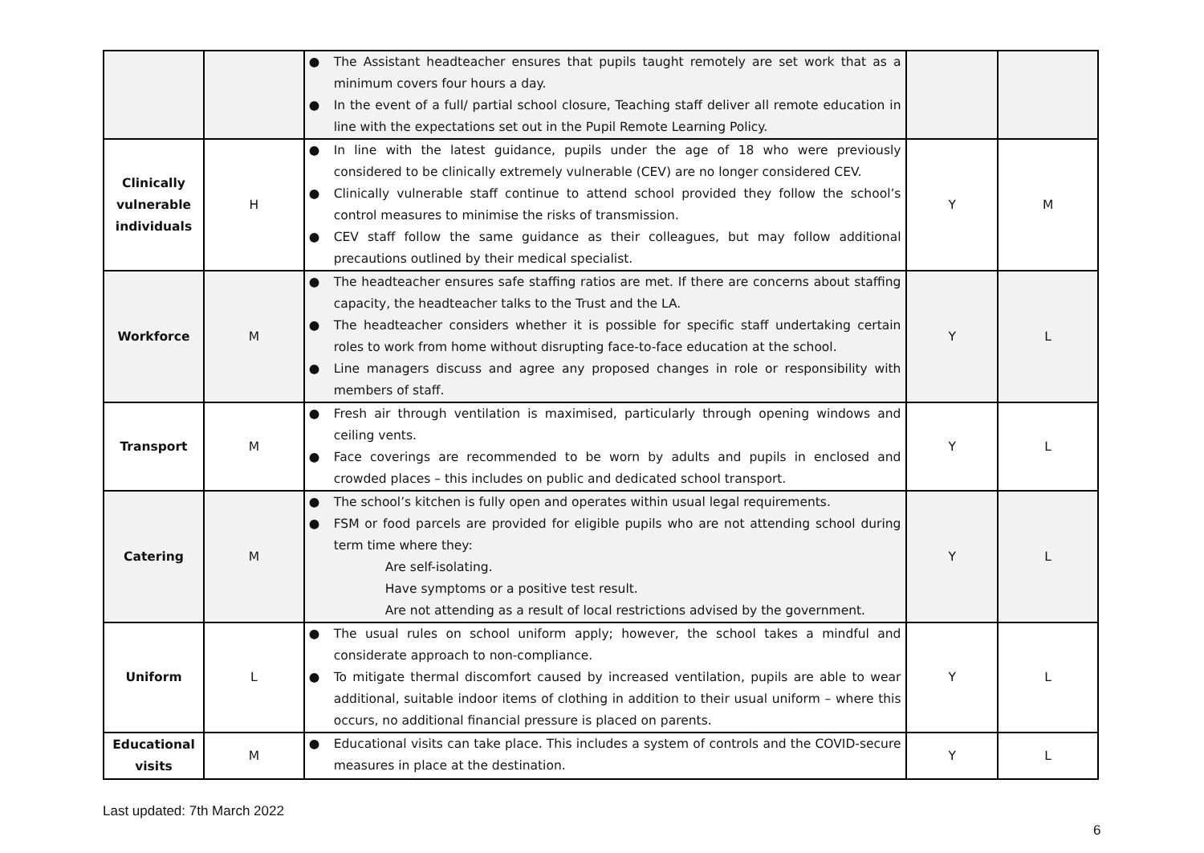| | | ● The Assistant headteacher ensures that pupils taught remotely are set work that as a minimum covers four hours a day. ● In the event of a full/ partial school closure, Teaching staff deliver all remote education in line with the expectations set out in the Pupil Remote Learning Policy. | | |
| Clinically vulnerable individuals | H | ● In line with the latest guidance, pupils under the age of 18 who were previously considered to be clinically extremely vulnerable (CEV) are no longer considered CEV. ● Clinically vulnerable staff continue to attend school provided they follow the school’s control measures to minimise the risks of transmission. ● CEV staff follow the same guidance as their colleagues, but may follow additional precautions outlined by their medical specialist. | Y | M |
| Workforce | M | ● The headteacher ensures safe staffing ratios are met. If there are concerns about staffing capacity, the headteacher talks to the Trust and the LA. ● The headteacher considers whether it is possible for specific staff undertaking certain roles to work from home without disrupting face-to-face education at the school. ● Line managers discuss and agree any proposed changes in role or responsibility with members of staff. | Y | L |
| Transport | M | ● Fresh air through ventilation is maximised, particularly through opening windows and ceiling vents. ● Face coverings are recommended to be worn by adults and pupils in enclosed and crowded places – this includes on public and dedicated school transport. | Y | L |
| Catering | M | ● The school’s kitchen is fully open and operates within usual legal requirements. ● FSM or food parcels are provided for eligible pupils who are not attending school during term time where they: Are self-isolating. Have symptoms or a positive test result. Are not attending as a result of local restrictions advised by the government. | Y | L |
| Uniform | L | ● The usual rules on school uniform apply; however, the school takes a mindful and considerate approach to non-compliance. ● To mitigate thermal discomfort caused by increased ventilation, pupils are able to wear additional, suitable indoor items of clothing in addition to their usual uniform – where this occurs, no additional financial pressure is placed on parents. | Y | L |
| Educational visits | M | ● Educational visits can take place. This includes a system of controls and the COVID-secure measures in place at the destination. | Y | L |
Last updated: 7th March 2022
6